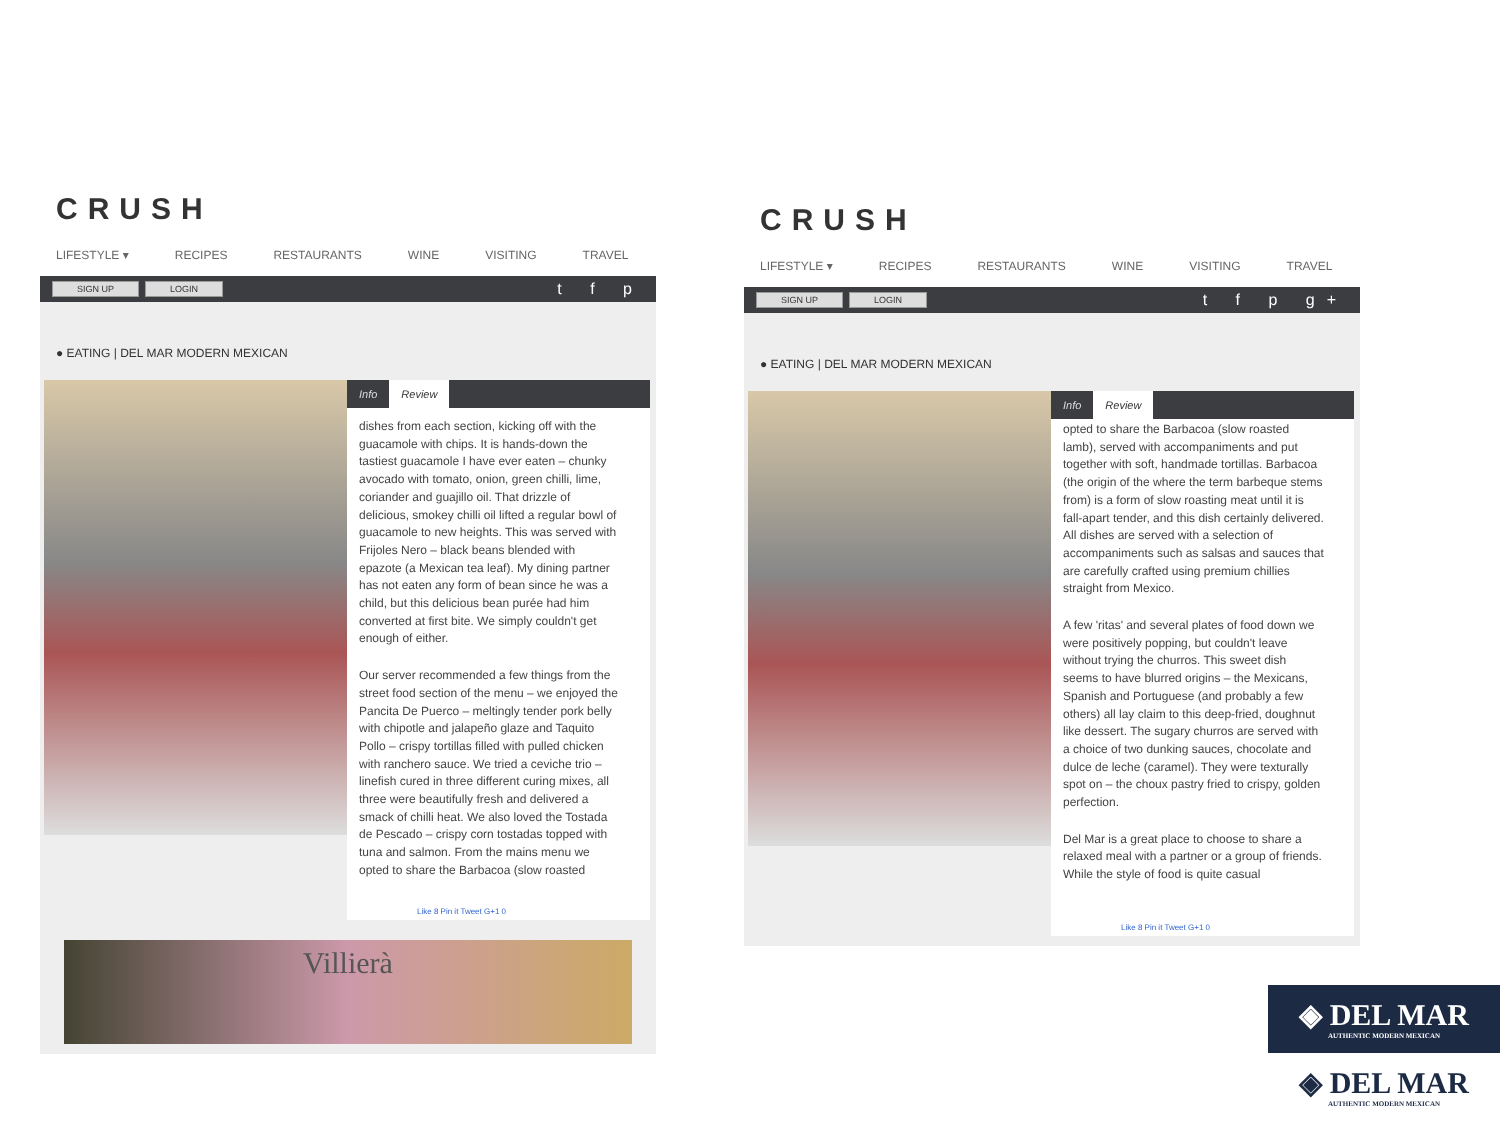CRUSH
LIFESTYLE ▾ RECIPES RESTAURANTS WINE VISITING TRAVEL
SIGN UP LOGIN
t f p
● EATING | DEL MAR MODERN MEXICAN
Info Review
dishes from each section, kicking off with the guacamole with chips. It is hands-down the tastiest guacamole I have ever eaten – chunky avocado with tomato, onion, green chilli, lime, coriander and guajillo oil. That drizzle of delicious, smokey chilli oil lifted a regular bowl of guacamole to new heights. This was served with Frijoles Nero – black beans blended with epazote (a Mexican tea leaf). My dining partner has not eaten any form of bean since he was a child, but this delicious bean purée had him converted at first bite. We simply couldn't get enough of either.
Our server recommended a few things from the street food section of the menu – we enjoyed the Pancita De Puerco – meltingly tender pork belly with chipotle and jalapeño glaze and Taquito Pollo – crispy tortillas filled with pulled chicken with ranchero sauce. We tried a ceviche trio – linefish cured in three different curing mixes, all three were beautifully fresh and delivered a smack of chilli heat. We also loved the Tostada de Pescado – crispy corn tostadas topped with tuna and salmon. From the mains menu we opted to share the Barbacoa (slow roasted
Like 8 Pin it Tweet G+1 0
Villierà
CRUSH
LIFESTYLE ▾ RECIPES RESTAURANTS WINE VISITING TRAVEL
SIGN UP LOGIN
t f p g+
● EATING | DEL MAR MODERN MEXICAN
Info Review
opted to share the Barbacoa (slow roasted lamb), served with accompaniments and put together with soft, handmade tortillas. Barbacoa (the origin of the where the term barbeque stems from) is a form of slow roasting meat until it is fall-apart tender, and this dish certainly delivered. All dishes are served with a selection of accompaniments such as salsas and sauces that are carefully crafted using premium chillies straight from Mexico.
A few 'ritas' and several plates of food down we were positively popping, but couldn't leave without trying the churros. This sweet dish seems to have blurred origins – the Mexicans, Spanish and Portuguese (and probably a few others) all lay claim to this deep-fried, doughnut like dessert. The sugary churros are served with a choice of two dunking sauces, chocolate and dulce de leche (caramel). They were texturally spot on – the choux pastry fried to crispy, golden perfection.
Del Mar is a great place to choose to share a relaxed meal with a partner or a group of friends. While the style of food is quite casual
Like 8 Pin it Tweet G+1 0
◈ DEL MAR
AUTHENTIC MODERN MEXICAN
◈ DEL MAR
AUTHENTIC MODERN MEXICAN